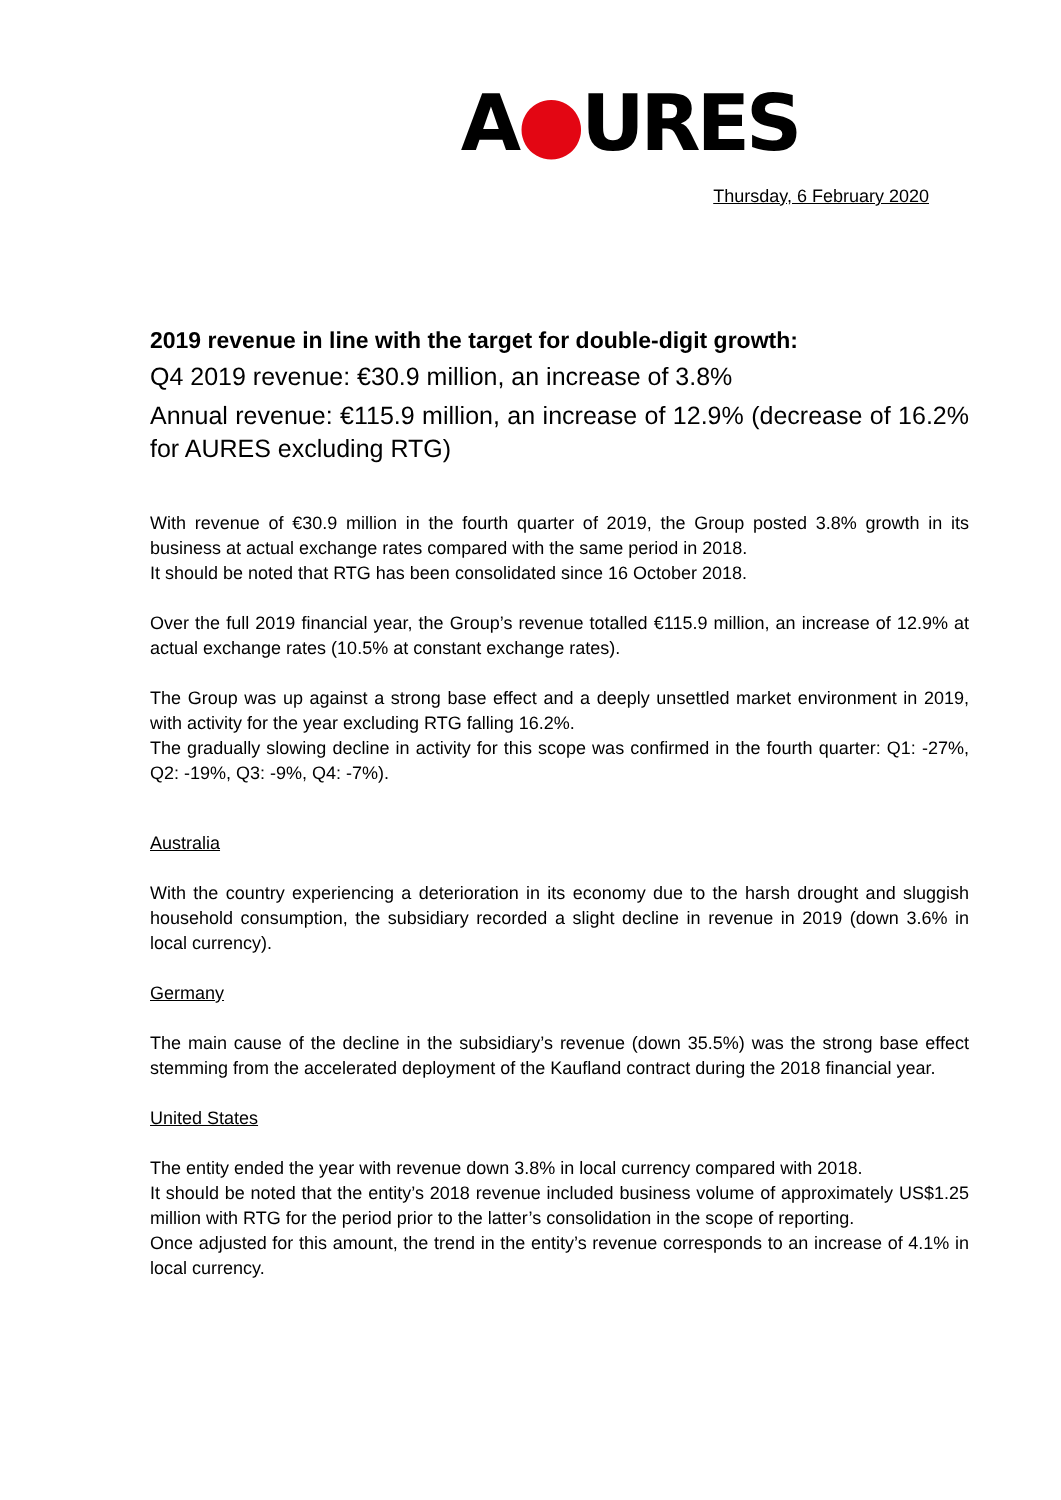A●URES
Thursday, 6 February 2020
2019 revenue in line with the target for double-digit growth:
Q4 2019 revenue: €30.9 million, an increase of 3.8%
Annual revenue: €115.9 million, an increase of 12.9% (decrease of 16.2% for AURES excluding RTG)
With revenue of €30.9 million in the fourth quarter of 2019, the Group posted 3.8% growth in its business at actual exchange rates compared with the same period in 2018.
It should be noted that RTG has been consolidated since 16 October 2018.
Over the full 2019 financial year, the Group’s revenue totalled €115.9 million, an increase of 12.9% at actual exchange rates (10.5% at constant exchange rates).
The Group was up against a strong base effect and a deeply unsettled market environment in 2019, with activity for the year excluding RTG falling 16.2%.
The gradually slowing decline in activity for this scope was confirmed in the fourth quarter: Q1: -27%, Q2: -19%, Q3: -9%, Q4: -7%).
Australia
With the country experiencing a deterioration in its economy due to the harsh drought and sluggish household consumption, the subsidiary recorded a slight decline in revenue in 2019 (down 3.6% in local currency).
Germany
The main cause of the decline in the subsidiary’s revenue (down 35.5%) was the strong base effect stemming from the accelerated deployment of the Kaufland contract during the 2018 financial year.
United States
The entity ended the year with revenue down 3.8% in local currency compared with 2018.
It should be noted that the entity’s 2018 revenue included business volume of approximately US$1.25 million with RTG for the period prior to the latter’s consolidation in the scope of reporting.
Once adjusted for this amount, the trend in the entity’s revenue corresponds to an increase of 4.1% in local currency.